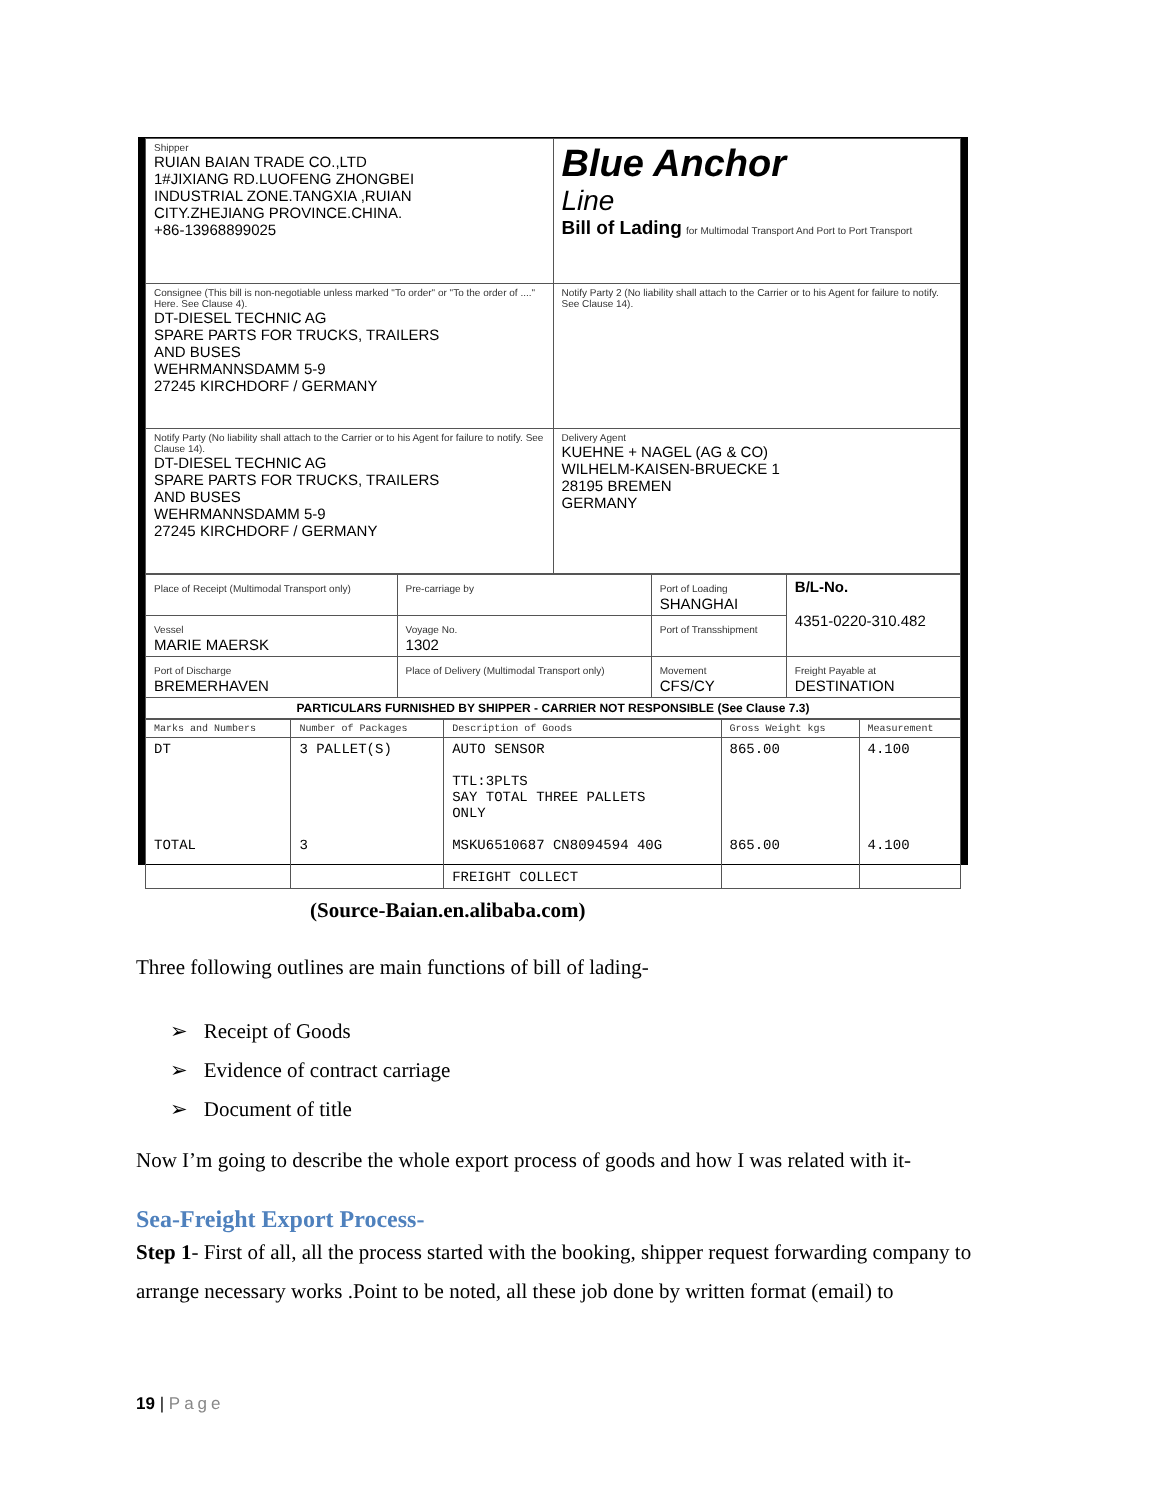| Shipper RUIAN BAIAN TRADE CO.,LTD 1#JIXIANG RD.LUOFENG ZHONGBEI INDUSTRIAL ZONE.TANGXIA ,RUIAN CITY.ZHEJIANG PROVINCE.CHINA. +86-13968899025 | Blue Anchor Line Bill of Lading for Multimodal Transport And Port to Port Transport |
| Consignee (This bill is non-negotiable unless marked "To order" or "To the order of ...." Here. See Clause 4). DT-DIESEL TECHNIC AG SPARE PARTS FOR TRUCKS, TRAILERS AND BUSES WEHRMANNSDAMM 5-9 27245 KIRCHDORF / GERMANY | Notify Party 2 (No liability shall attach to the Carrier or to his Agent for failure to notify. See Clause 14). |
| Notify Party (No liability shall attach to the Carrier or to his Agent for failure to notify. See Clause 14). DT-DIESEL TECHNIC AG SPARE PARTS FOR TRUCKS, TRAILERS AND BUSES WEHRMANNSDAMM 5-9 27245 KIRCHDORF / GERMANY | Delivery Agent KUEHNE + NAGEL (AG & CO) WILHELM-KAISEN-BRUECKE 1 28195 BREMEN GERMANY |
| Place of Receipt (Multimodal Transport only) | Pre-carriage by | Port of Loading SHANGHAI | B/L-No. 4351-0220-310.482 |
| Vessel MARIE MAERSK | Voyage No. 1302 | Port of Transshipment | |
| Port of Discharge BREMERHAVEN | Place of Delivery (Multimodal Transport only) | Movement CFS/CY | Freight Payable at DESTINATION |
| PARTICULARS FURNISHED BY SHIPPER - CARRIER NOT RESPONSIBLE (See Clause 7.3) | | | |
| Marks and Numbers | Number of Packages | Description of Goods | Gross Weight kgs | Measurement |
| DT TOTAL | 3 PALLET(S) 3 | AUTO SENSOR TTL:3PLTS SAY TOTAL THREE PALLETS ONLY MSKU6510687 CN8094594 40G FREIGHT COLLECT | 865.00 865.00 | 4.100 4.100 |
(Source-Baian.en.alibaba.com)
Three following outlines are main functions of bill of lading-
➢ Receipt of Goods
➢ Evidence of contract carriage
➢ Document of title
Now I’m going to describe the whole export process of goods and how I was related with it-
Sea-Freight Export Process-
Step 1- First of all, all the process started with the booking, shipper request forwarding company to arrange necessary works .Point to be noted, all these job done by written format (email) to
19 | Page